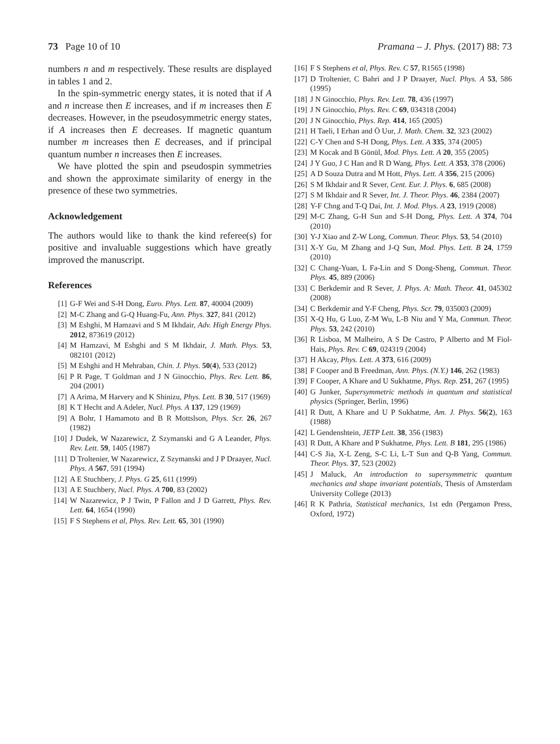73 Page 10 of 10 Pramana – J. Phys. (2017) 88: 73
numbers n and m respectively. These results are displayed in tables 1 and 2.
In the spin-symmetric energy states, it is noted that if A and n increase then E increases, and if m increases then E decreases. However, in the pseudosymmetric energy states, if A increases then E decreases. If magnetic quantum number m increases then E decreases, and if principal quantum number n increases then E increases.
We have plotted the spin and pseudospin symmetries and shown the approximate similarity of energy in the presence of these two symmetries.
Acknowledgement
The authors would like to thank the kind referee(s) for positive and invaluable suggestions which have greatly improved the manuscript.
References
[1] G-F Wei and S-H Dong, Euro. Phys. Lett. 87, 40004 (2009)
[2] M-C Zhang and G-Q Huang-Fu, Ann. Phys. 327, 841 (2012)
[3] M Eshghi, M Hamzavi and S M Ikhdair, Adv. High Energy Phys. 2012, 873619 (2012)
[4] M Hamzavi, M Eshghi and S M Ikhdair, J. Math. Phys. 53, 082101 (2012)
[5] M Eshghi and H Mehraban, Chin. J. Phys. 50(4), 533 (2012)
[6] P R Page, T Goldman and J N Ginocchio, Phys. Rev. Lett. 86, 204 (2001)
[7] A Arima, M Harvery and K Shinizu, Phys. Lett. B 30, 517 (1969)
[8] K T Hecht and A Adeler, Nucl. Phys. A 137, 129 (1969)
[9] A Bohr, I Hamamoto and B R Mottslson, Phys. Scr. 26, 267 (1982)
[10] J Dudek, W Nazarewicz, Z Szymanski and G A Leander, Phys. Rev. Lett. 59, 1405 (1987)
[11] D Troltenier, W Nazarewicz, Z Szymanski and J P Draayer, Nucl. Phys. A 567, 591 (1994)
[12] A E Stuchbery, J. Phys. G 25, 611 (1999)
[13] A E Stuchbery, Nucl. Phys. A 700, 83 (2002)
[14] W Nazarewicz, P J Twin, P Fallon and J D Garrett, Phys. Rev. Lett. 64, 1654 (1990)
[15] F S Stephens et al, Phys. Rev. Lett. 65, 301 (1990)
[16] F S Stephens et al, Phys. Rev. C 57, R1565 (1998)
[17] D Troltenier, C Bahri and J P Draayer, Nucl. Phys. A 53, 586 (1995)
[18] J N Ginocchio, Phys. Rev. Lett. 78, 436 (1997)
[19] J N Ginocchio, Phys. Rev. C 69, 034318 (2004)
[20] J N Ginocchio, Phys. Rep. 414, 165 (2005)
[21] H Taeli, I Erhan and Ö Uur, J. Math. Chem. 32, 323 (2002)
[22] C-Y Chen and S-H Dong, Phys. Lett. A 335, 374 (2005)
[23] M Kocak and B Gönül, Mod. Phys. Lett. A 20, 355 (2005)
[24] J Y Guo, J C Han and R D Wang, Phys. Lett. A 353, 378 (2006)
[25] A D Souza Dutra and M Hott, Phys. Lett. A 356, 215 (2006)
[26] S M Ikhdair and R Sever, Cent. Eur. J. Phys. 6, 685 (2008)
[27] S M Ikhdair and R Sever, Int. J. Theor. Phys. 46, 2384 (2007)
[28] Y-F Chng and T-Q Dai, Int. J. Mod. Phys. A 23, 1919 (2008)
[29] M-C Zhang, G-H Sun and S-H Dong, Phys. Lett. A 374, 704 (2010)
[30] Y-J Xiao and Z-W Long, Commun. Theor. Phys. 53, 54 (2010)
[31] X-Y Gu, M Zhang and J-Q Sun, Mod. Phys. Lett. B 24, 1759 (2010)
[32] C Chang-Yuan, L Fa-Lin and S Dong-Sheng, Commun. Theor. Phys. 45, 889 (2006)
[33] C Berkdemir and R Sever, J. Phys. A: Math. Theor. 41, 045302 (2008)
[34] C Berkdemir and Y-F Cheng, Phys. Scr. 79, 035003 (2009)
[35] X-Q Hu, G Luo, Z-M Wu, L-B Niu and Y Ma, Commun. Theor. Phys. 53, 242 (2010)
[36] R Lisboa, M Malheiro, A S De Castro, P Alberto and M Fiol-Hais, Phys. Rev. C 69, 024319 (2004)
[37] H Akcay, Phys. Lett. A 373, 616 (2009)
[38] F Cooper and B Freedman, Ann. Phys. (N.Y.) 146, 262 (1983)
[39] F Cooper, A Khare and U Sukhatme, Phys. Rep. 251, 267 (1995)
[40] G Junker, Supersymmetric methods in quantum and statistical physics (Springer, Berlin, 1996)
[41] R Dutt, A Khare and U P Sukhatme, Am. J. Phys. 56(2), 163 (1988)
[42] L Gendenshtein, JETP Lett. 38, 356 (1983)
[43] R Dutt, A Khare and P Sukhatme, Phys. Lett. B 181, 295 (1986)
[44] C-S Jia, X-L Zeng, S-C Li, L-T Sun and Q-B Yang, Commun. Theor. Phys. 37, 523 (2002)
[45] J Maluck, An introduction to supersymmetric quantum mechanics and shape invariant potentials, Thesis of Amsterdam University College (2013)
[46] R K Pathria, Statistical mechanics, 1st edn (Pergamon Press, Oxford, 1972)